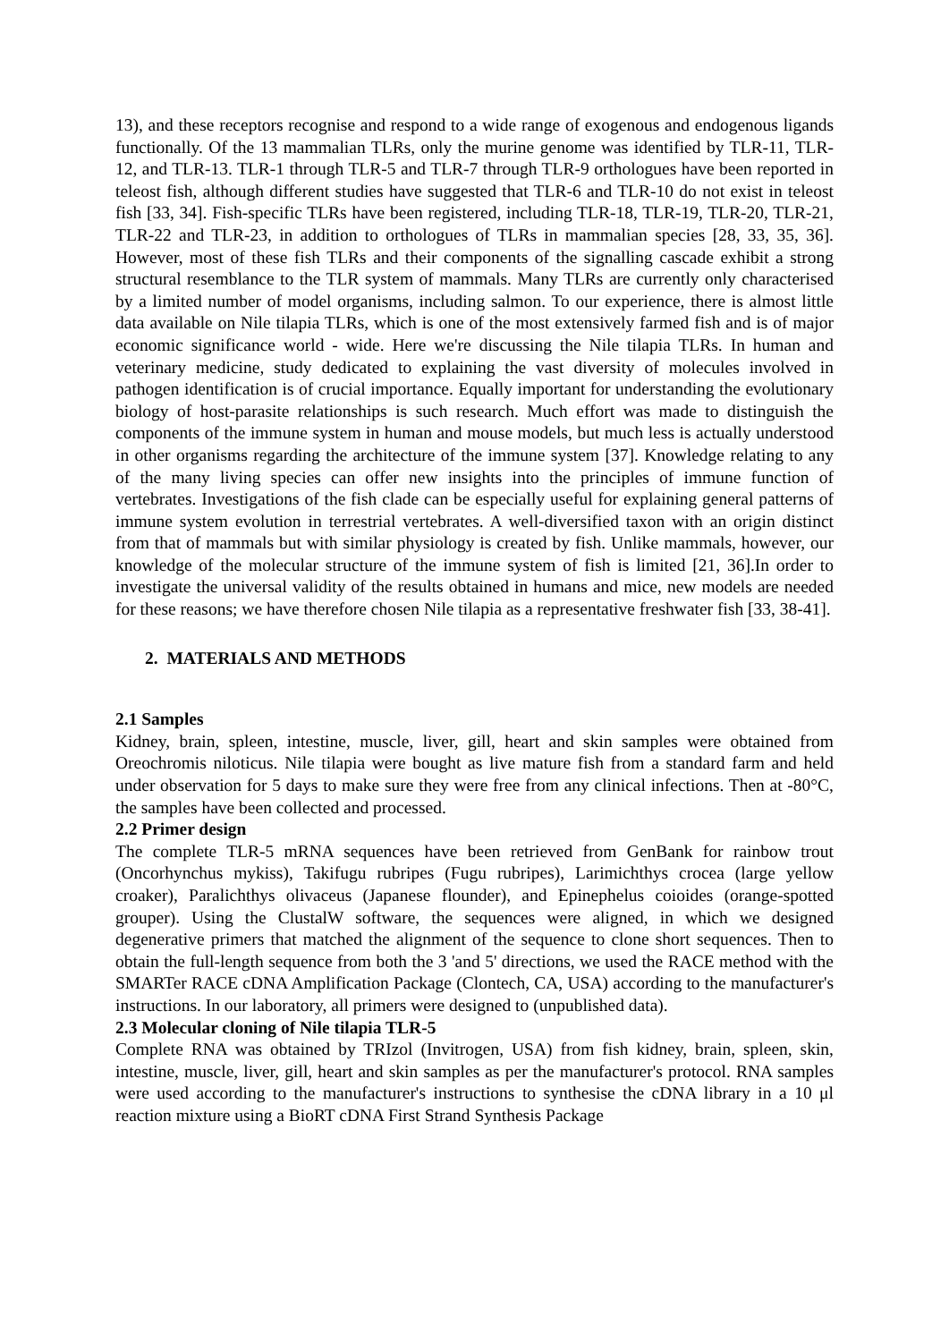13), and these receptors recognise and respond to a wide range of exogenous and endogenous ligands functionally. Of the 13 mammalian TLRs, only the murine genome was identified by TLR-11, TLR-12, and TLR-13. TLR-1 through TLR-5 and TLR-7 through TLR-9 orthologues have been reported in teleost fish, although different studies have suggested that TLR-6 and TLR-10 do not exist in teleost fish [33, 34]. Fish-specific TLRs have been registered, including TLR-18, TLR-19, TLR-20, TLR-21, TLR-22 and TLR-23, in addition to orthologues of TLRs in mammalian species [28, 33, 35, 36]. However, most of these fish TLRs and their components of the signalling cascade exhibit a strong structural resemblance to the TLR system of mammals. Many TLRs are currently only characterised by a limited number of model organisms, including salmon. To our experience, there is almost little data available on Nile tilapia TLRs, which is one of the most extensively farmed fish and is of major economic significance world - wide. Here we're discussing the Nile tilapia TLRs. In human and veterinary medicine, study dedicated to explaining the vast diversity of molecules involved in pathogen identification is of crucial importance. Equally important for understanding the evolutionary biology of host-parasite relationships is such research. Much effort was made to distinguish the components of the immune system in human and mouse models, but much less is actually understood in other organisms regarding the architecture of the immune system [37]. Knowledge relating to any of the many living species can offer new insights into the principles of immune function of vertebrates. Investigations of the fish clade can be especially useful for explaining general patterns of immune system evolution in terrestrial vertebrates. A well-diversified taxon with an origin distinct from that of mammals but with similar physiology is created by fish. Unlike mammals, however, our knowledge of the molecular structure of the immune system of fish is limited [21, 36].In order to investigate the universal validity of the results obtained in humans and mice, new models are needed for these reasons; we have therefore chosen Nile tilapia as a representative freshwater fish [33, 38-41].
2. MATERIALS AND METHODS
2.1 Samples
Kidney, brain, spleen, intestine, muscle, liver, gill, heart and skin samples were obtained from Oreochromis niloticus. Nile tilapia were bought as live mature fish from a standard farm and held under observation for 5 days to make sure they were free from any clinical infections. Then at -80°C, the samples have been collected and processed.
2.2 Primer design
The complete TLR-5 mRNA sequences have been retrieved from GenBank for rainbow trout (Oncorhynchus mykiss), Takifugu rubripes (Fugu rubripes), Larimichthys crocea (large yellow croaker), Paralichthys olivaceus (Japanese flounder), and Epinephelus coioides (orange-spotted grouper). Using the ClustalW software, the sequences were aligned, in which we designed degenerative primers that matched the alignment of the sequence to clone short sequences. Then to obtain the full-length sequence from both the 3 'and 5' directions, we used the RACE method with the SMARTer RACE cDNA Amplification Package (Clontech, CA, USA) according to the manufacturer's instructions. In our laboratory, all primers were designed to (unpublished data).
2.3 Molecular cloning of Nile tilapia TLR-5
Complete RNA was obtained by TRIzol (Invitrogen, USA) from fish kidney, brain, spleen, skin, intestine, muscle, liver, gill, heart and skin samples as per the manufacturer's protocol. RNA samples were used according to the manufacturer's instructions to synthesise the cDNA library in a 10 μl reaction mixture using a BioRT cDNA First Strand Synthesis Package